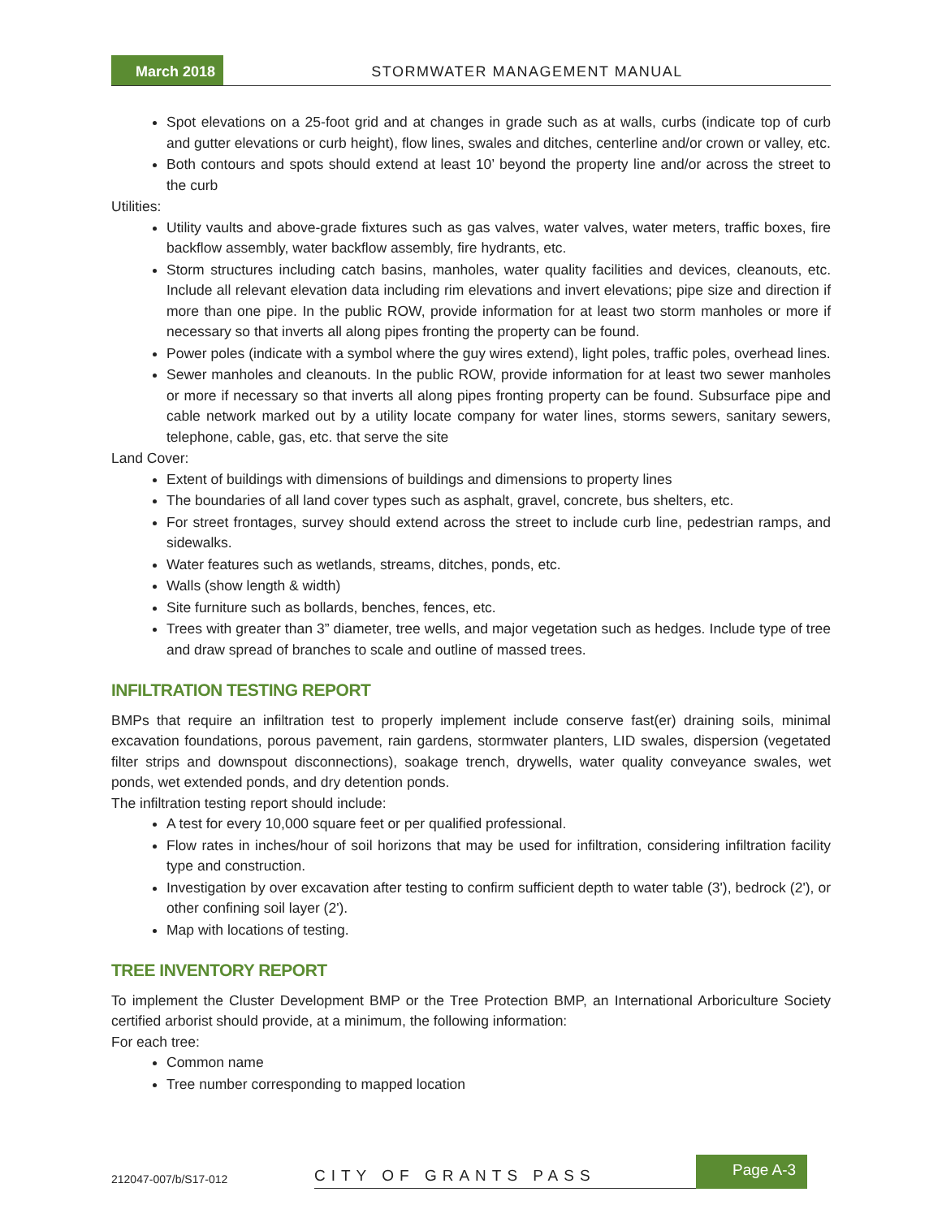March 2018 STORMWATER MANAGEMENT MANUAL
Spot elevations on a 25-foot grid and at changes in grade such as at walls, curbs (indicate top of curb and gutter elevations or curb height), flow lines, swales and ditches, centerline and/or crown or valley, etc.
Both contours and spots should extend at least 10’ beyond the property line and/or across the street to the curb
Utilities:
Utility vaults and above-grade fixtures such as gas valves, water valves, water meters, traffic boxes, fire backflow assembly, water backflow assembly, fire hydrants, etc.
Storm structures including catch basins, manholes, water quality facilities and devices, cleanouts, etc. Include all relevant elevation data including rim elevations and invert elevations; pipe size and direction if more than one pipe. In the public ROW, provide information for at least two storm manholes or more if necessary so that inverts all along pipes fronting the property can be found.
Power poles (indicate with a symbol where the guy wires extend), light poles, traffic poles, overhead lines.
Sewer manholes and cleanouts. In the public ROW, provide information for at least two sewer manholes or more if necessary so that inverts all along pipes fronting property can be found. Subsurface pipe and cable network marked out by a utility locate company for water lines, storms sewers, sanitary sewers, telephone, cable, gas, etc. that serve the site
Land Cover:
Extent of buildings with dimensions of buildings and dimensions to property lines
The boundaries of all land cover types such as asphalt, gravel, concrete, bus shelters, etc.
For street frontages, survey should extend across the street to include curb line, pedestrian ramps, and sidewalks.
Water features such as wetlands, streams, ditches, ponds, etc.
Walls (show length & width)
Site furniture such as bollards, benches, fences, etc.
Trees with greater than 3” diameter, tree wells, and major vegetation such as hedges. Include type of tree and draw spread of branches to scale and outline of massed trees.
INFILTRATION TESTING REPORT
BMPs that require an infiltration test to properly implement include conserve fast(er) draining soils, minimal excavation foundations, porous pavement, rain gardens, stormwater planters, LID swales, dispersion (vegetated filter strips and downspout disconnections), soakage trench, drywells, water quality conveyance swales, wet ponds, wet extended ponds, and dry detention ponds.
The infiltration testing report should include:
A test for every 10,000 square feet or per qualified professional.
Flow rates in inches/hour of soil horizons that may be used for infiltration, considering infiltration facility type and construction.
Investigation by over excavation after testing to confirm sufficient depth to water table (3'), bedrock (2'), or other confining soil layer (2').
Map with locations of testing.
TREE INVENTORY REPORT
To implement the Cluster Development BMP or the Tree Protection BMP, an International Arboriculture Society certified arborist should provide, at a minimum, the following information:
For each tree:
Common name
Tree number corresponding to mapped location
212047-007/b/S17-012
CITY OF GRANTS PASS
Page A-3